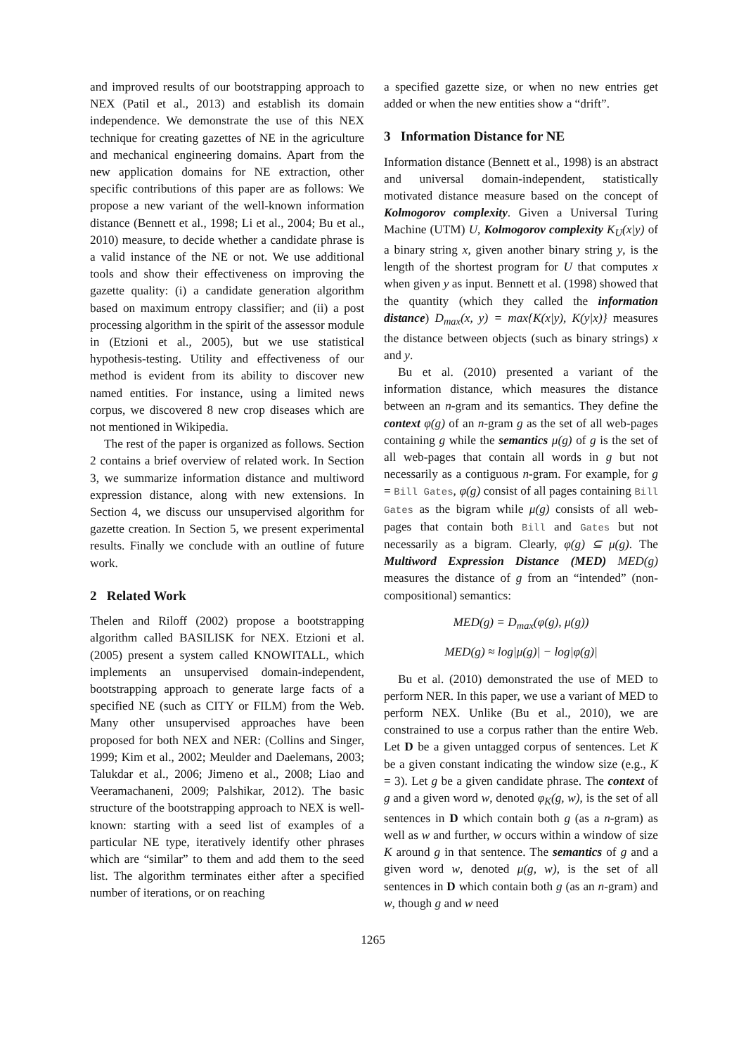and improved results of our bootstrapping approach to NEX (Patil et al., 2013) and establish its domain independence. We demonstrate the use of this NEX technique for creating gazettes of NE in the agriculture and mechanical engineering domains. Apart from the new application domains for NE extraction, other specific contributions of this paper are as follows: We propose a new variant of the well-known information distance (Bennett et al., 1998; Li et al., 2004; Bu et al., 2010) measure, to decide whether a candidate phrase is a valid instance of the NE or not. We use additional tools and show their effectiveness on improving the gazette quality: (i) a candidate generation algorithm based on maximum entropy classifier; and (ii) a post processing algorithm in the spirit of the assessor module in (Etzioni et al., 2005), but we use statistical hypothesis-testing. Utility and effectiveness of our method is evident from its ability to discover new named entities. For instance, using a limited news corpus, we discovered 8 new crop diseases which are not mentioned in Wikipedia.
The rest of the paper is organized as follows. Section 2 contains a brief overview of related work. In Section 3, we summarize information distance and multiword expression distance, along with new extensions. In Section 4, we discuss our unsupervised algorithm for gazette creation. In Section 5, we present experimental results. Finally we conclude with an outline of future work.
2 Related Work
Thelen and Riloff (2002) propose a bootstrapping algorithm called BASILISK for NEX. Etzioni et al. (2005) present a system called KNOWITALL, which implements an unsupervised domain-independent, bootstrapping approach to generate large facts of a specified NE (such as CITY or FILM) from the Web. Many other unsupervised approaches have been proposed for both NEX and NER: (Collins and Singer, 1999; Kim et al., 2002; Meulder and Daelemans, 2003; Talukdar et al., 2006; Jimeno et al., 2008; Liao and Veeramachaneni, 2009; Palshikar, 2012). The basic structure of the bootstrapping approach to NEX is well-known: starting with a seed list of examples of a particular NE type, iteratively identify other phrases which are “similar” to them and add them to the seed list. The algorithm terminates either after a specified number of iterations, or on reaching
a specified gazette size, or when no new entries get added or when the new entities show a “drift”.
3 Information Distance for NE
Information distance (Bennett et al., 1998) is an abstract and universal domain-independent, statistically motivated distance measure based on the concept of Kolmogorov complexity. Given a Universal Turing Machine (UTM) U, Kolmogorov complexity K<sub>U</sub>(x|y) of a binary string x, given another binary string y, is the length of the shortest program for U that computes x when given y as input. Bennett et al. (1998) showed that the quantity (which they called the information distance) D<sub>max</sub>(x, y) = max{K(x|y), K(y|x)} measures the distance between objects (such as binary strings) x and y.
Bu et al. (2010) presented a variant of the information distance, which measures the distance between an n-gram and its semantics. They define the context φ(g) of an n-gram g as the set of all web-pages containing g while the semantics μ(g) of g is the set of all web-pages that contain all words in g but not necessarily as a contiguous n-gram. For example, for g = Bill Gates, φ(g) consist of all pages containing Bill Gates as the bigram while μ(g) consists of all web-pages that contain both Bill and Gates but not necessarily as a bigram. Clearly, φ(g) ⊆ μ(g). The Multiword Expression Distance (MED) MED(g) measures the distance of g from an “intended” (non-compositional) semantics:
MED(g) = D<sub>max</sub>(φ(g), μ(g))
MED(g) ≈ log|μ(g)| − log|φ(g)|
Bu et al. (2010) demonstrated the use of MED to perform NER. In this paper, we use a variant of MED to perform NEX. Unlike (Bu et al., 2010), we are constrained to use a corpus rather than the entire Web. Let D be a given untagged corpus of sentences. Let K be a given constant indicating the window size (e.g., K = 3). Let g be a given candidate phrase. The context of g and a given word w, denoted φ<sub>K</sub>(g, w), is the set of all sentences in D which contain both g (as a n-gram) as well as w and further, w occurs within a window of size K around g in that sentence. The semantics of g and a given word w, denoted μ(g, w), is the set of all sentences in D which contain both g (as an n-gram) and w, though g and w need
1265